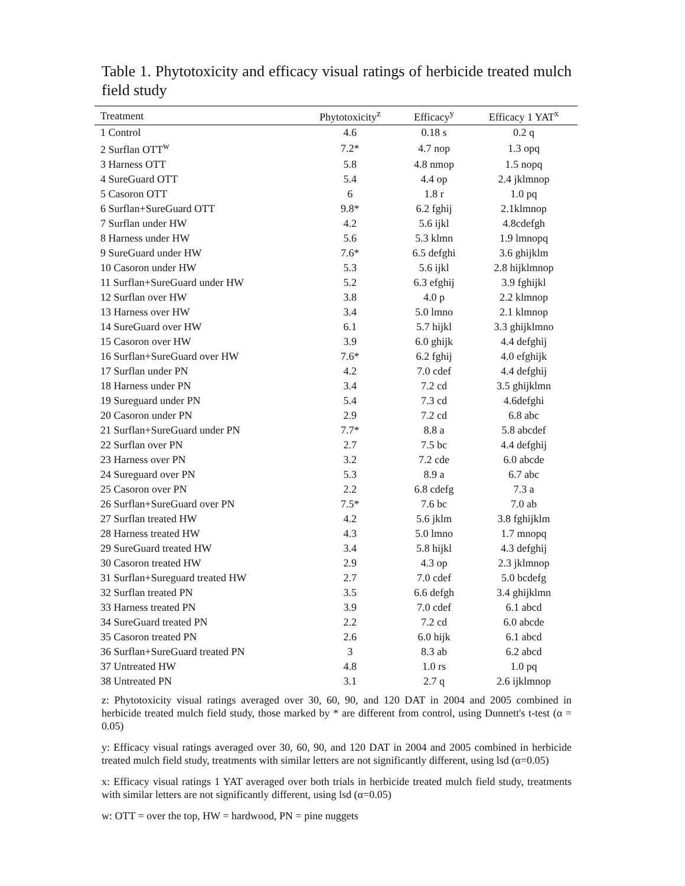Table 1. Phytotoxicity and efficacy visual ratings of herbicide treated mulch field study
| Treatment | Phytotoxicity<sup>z</sup> | Efficacy<sup>y</sup> | Efficacy 1 YAT<sup>x</sup> |
| --- | --- | --- | --- |
| 1 Control | 4.6 | 0.18 s | 0.2 q |
| 2 Surflan OTT<sup>w</sup> | 7.2* | 4.7 nop | 1.3 opq |
| 3 Harness OTT | 5.8 | 4.8 nmop | 1.5 nopq |
| 4 SureGuard OTT | 5.4 | 4.4 op | 2.4 jklmnop |
| 5 Casoron OTT | 6 | 1.8 r | 1.0 pq |
| 6 Surflan+SureGuard OTT | 9.8* | 6.2 fghij | 2.1klmnop |
| 7 Surflan under HW | 4.2 | 5.6 ijkl | 4.8cdefgh |
| 8 Harness under HW | 5.6 | 5.3 klmn | 1.9 lmnopq |
| 9 SureGuard under HW | 7.6* | 6.5 defghi | 3.6 ghijklm |
| 10 Casoron under HW | 5.3 | 5.6 ijkl | 2.8 hijklmnop |
| 11 Surflan+SureGuard under HW | 5.2 | 6.3 efghij | 3.9 fghijkl |
| 12 Surflan over HW | 3.8 | 4.0 p | 2.2 klmnop |
| 13 Harness over HW | 3.4 | 5.0 lmno | 2.1 klmnop |
| 14 SureGuard over HW | 6.1 | 5.7 hijkl | 3.3 ghijklmno |
| 15 Casoron over HW | 3.9 | 6.0 ghijk | 4.4 defghij |
| 16 Surflan+SureGuard over HW | 7.6* | 6.2 fghij | 4.0 efghijk |
| 17 Surflan under PN | 4.2 | 7.0 cdef | 4.4 defghij |
| 18 Harness under PN | 3.4 | 7.2 cd | 3.5 ghijklmn |
| 19 Sureguard under PN | 5.4 | 7.3 cd | 4.6defghi |
| 20 Casoron under PN | 2.9 | 7.2 cd | 6.8 abc |
| 21 Surflan+SureGuard under PN | 7.7* | 8.8 a | 5.8 abcdef |
| 22 Surflan over PN | 2.7 | 7.5 bc | 4.4 defghij |
| 23 Harness over PN | 3.2 | 7.2 cde | 6.0 abcde |
| 24 Sureguard over PN | 5.3 | 8.9 a | 6.7 abc |
| 25 Casoron over PN | 2.2 | 6.8 cdefg | 7.3 a |
| 26 Surflan+SureGuard over PN | 7.5* | 7.6 bc | 7.0 ab |
| 27 Surflan treated HW | 4.2 | 5.6 jklm | 3.8 fghijklm |
| 28 Harness treated HW | 4.3 | 5.0 lmno | 1.7 mnopq |
| 29 SureGuard treated HW | 3.4 | 5.8 hijkl | 4.3 defghij |
| 30 Casoron treated HW | 2.9 | 4.3 op | 2.3 jklmnop |
| 31 Surflan+Sureguard treated HW | 2.7 | 7.0 cdef | 5.0 bcdefg |
| 32 Surflan treated PN | 3.5 | 6.6 defgh | 3.4 ghijklmn |
| 33 Harness treated PN | 3.9 | 7.0 cdef | 6.1 abcd |
| 34 SureGuard treated PN | 2.2 | 7.2 cd | 6.0 abcde |
| 35 Casoron treated PN | 2.6 | 6.0 hijk | 6.1 abcd |
| 36 Surflan+SureGuard treated PN | 3 | 8.3 ab | 6.2 abcd |
| 37 Untreated HW | 4.8 | 1.0 rs | 1.0 pq |
| 38 Untreated PN | 3.1 | 2.7 q | 2.6 ijklmnop |
z: Phytotoxicity visual ratings averaged over 30, 60, 90, and 120 DAT in 2004 and 2005 combined in herbicide treated mulch field study, those marked by * are different from control, using Dunnett's t-test (α = 0.05)
y: Efficacy visual ratings averaged over 30, 60, 90, and 120 DAT in 2004 and 2005 combined in herbicide treated mulch field study, treatments with similar letters are not significantly different, using lsd (α=0.05)
x: Efficacy visual ratings 1 YAT averaged over both trials in herbicide treated mulch field study, treatments with similar letters are not significantly different, using lsd (α=0.05)
w: OTT = over the top, HW = hardwood, PN = pine nuggets